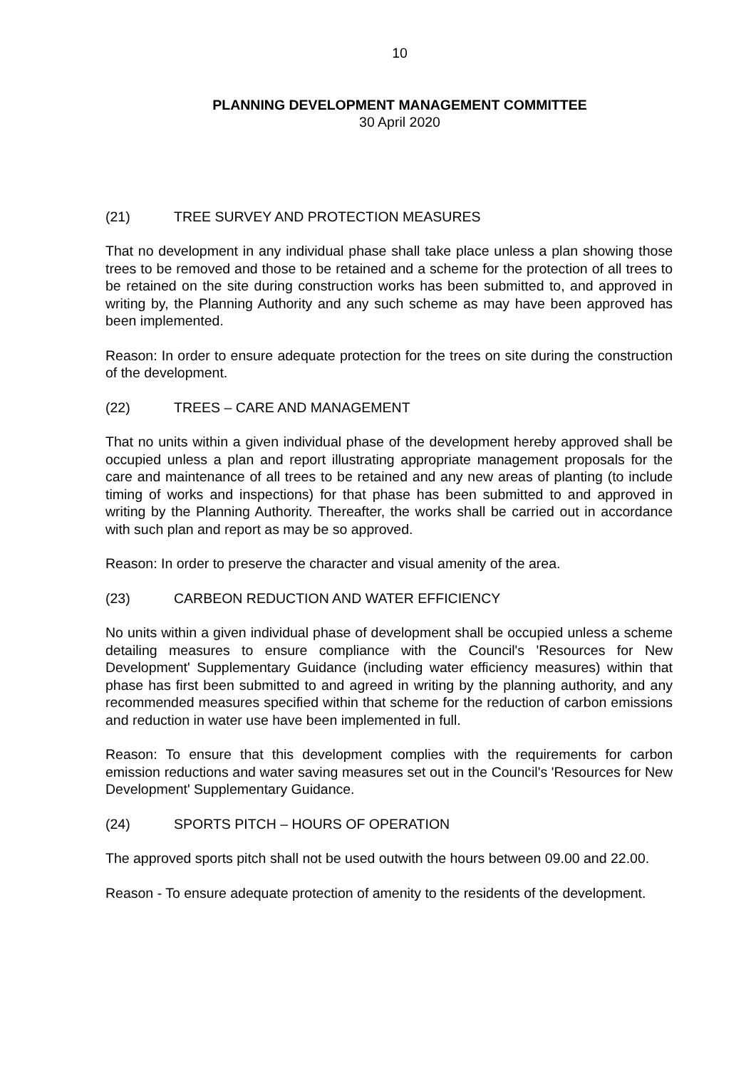10
PLANNING DEVELOPMENT MANAGEMENT COMMITTEE
30 April 2020
(21) TREE SURVEY AND PROTECTION MEASURES
That no development in any individual phase shall take place unless a plan showing those trees to be removed and those to be retained and a scheme for the protection of all trees to be retained on the site during construction works has been submitted to, and approved in writing by, the Planning Authority and any such scheme as may have been approved has been implemented.
Reason: In order to ensure adequate protection for the trees on site during the construction of the development.
(22) TREES – CARE AND MANAGEMENT
That no units within a given individual phase of the development hereby approved shall be occupied unless a plan and report illustrating appropriate management proposals for the care and maintenance of all trees to be retained and any new areas of planting (to include timing of works and inspections) for that phase has been submitted to and approved in writing by the Planning Authority. Thereafter, the works shall be carried out in accordance with such plan and report as may be so approved.
Reason: In order to preserve the character and visual amenity of the area.
(23) CARBEON REDUCTION AND WATER EFFICIENCY
No units within a given individual phase of development shall be occupied unless a scheme detailing measures to ensure compliance with the Council's 'Resources for New Development' Supplementary Guidance (including water efficiency measures) within that phase has first been submitted to and agreed in writing by the planning authority, and any recommended measures specified within that scheme for the reduction of carbon emissions and reduction in water use have been implemented in full.
Reason: To ensure that this development complies with the requirements for carbon emission reductions and water saving measures set out in the Council's 'Resources for New Development' Supplementary Guidance.
(24) SPORTS PITCH – HOURS OF OPERATION
The approved sports pitch shall not be used outwith the hours between 09.00 and 22.00.
Reason - To ensure adequate protection of amenity to the residents of the development.